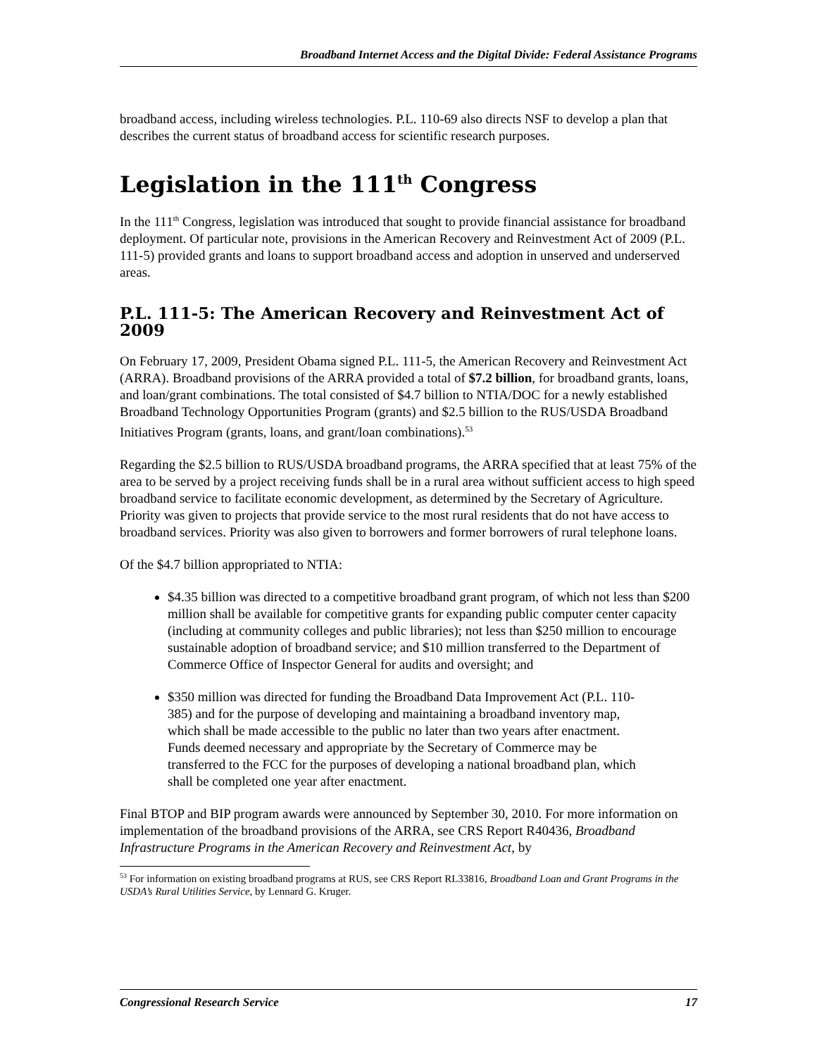Broadband Internet Access and the Digital Divide: Federal Assistance Programs
broadband access, including wireless technologies. P.L. 110-69 also directs NSF to develop a plan that describes the current status of broadband access for scientific research purposes.
Legislation in the 111<sup>th</sup> Congress
In the 111<sup>th</sup> Congress, legislation was introduced that sought to provide financial assistance for broadband deployment. Of particular note, provisions in the American Recovery and Reinvestment Act of 2009 (P.L. 111-5) provided grants and loans to support broadband access and adoption in unserved and underserved areas.
P.L. 111-5: The American Recovery and Reinvestment Act of 2009
On February 17, 2009, President Obama signed P.L. 111-5, the American Recovery and Reinvestment Act (ARRA). Broadband provisions of the ARRA provided a total of $7.2 billion, for broadband grants, loans, and loan/grant combinations. The total consisted of $4.7 billion to NTIA/DOC for a newly established Broadband Technology Opportunities Program (grants) and $2.5 billion to the RUS/USDA Broadband Initiatives Program (grants, loans, and grant/loan combinations).<sup>53</sup>
Regarding the $2.5 billion to RUS/USDA broadband programs, the ARRA specified that at least 75% of the area to be served by a project receiving funds shall be in a rural area without sufficient access to high speed broadband service to facilitate economic development, as determined by the Secretary of Agriculture. Priority was given to projects that provide service to the most rural residents that do not have access to broadband services. Priority was also given to borrowers and former borrowers of rural telephone loans.
Of the $4.7 billion appropriated to NTIA:
$4.35 billion was directed to a competitive broadband grant program, of which not less than $200 million shall be available for competitive grants for expanding public computer center capacity (including at community colleges and public libraries); not less than $250 million to encourage sustainable adoption of broadband service; and $10 million transferred to the Department of Commerce Office of Inspector General for audits and oversight; and
$350 million was directed for funding the Broadband Data Improvement Act (P.L. 110-385) and for the purpose of developing and maintaining a broadband inventory map, which shall be made accessible to the public no later than two years after enactment. Funds deemed necessary and appropriate by the Secretary of Commerce may be transferred to the FCC for the purposes of developing a national broadband plan, which shall be completed one year after enactment.
Final BTOP and BIP program awards were announced by September 30, 2010. For more information on implementation of the broadband provisions of the ARRA, see CRS Report R40436, Broadband Infrastructure Programs in the American Recovery and Reinvestment Act, by
<sup>53</sup> For information on existing broadband programs at RUS, see CRS Report RL33816, Broadband Loan and Grant Programs in the USDA’s Rural Utilities Service, by Lennard G. Kruger.
Congressional Research Service 17